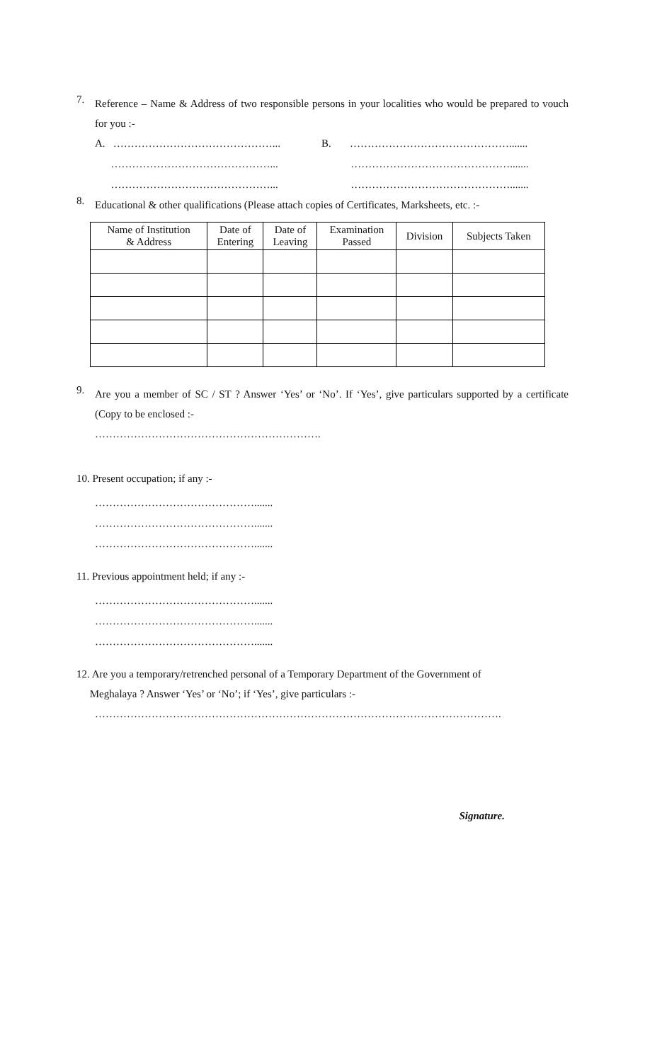7.
Reference – Name & Address of two responsible persons in your localities who would be prepared to vouch for you :-
A. ………………………………………... B. ……………………………………….......
………………………………………... ……………………………………….......
………………………………………... ……………………………………….......
8.
Educational & other qualifications (Please attach copies of Certificates, Marksheets, etc. :-
| Name of Institution & Address | Date of Entering | Date of Leaving | Examination Passed | Division | Subjects Taken |
| --- | --- | --- | --- | --- | --- |
9.
Are you a member of SC / ST ? Answer ‘Yes’ or ‘No’. If ‘Yes’, give particulars supported by a certificate (Copy to be enclosed :-
……………………………………………………….
10. Present occupation; if any :-
……………………………………….......
……………………………………….......
……………………………………….......
11. Previous appointment held; if any :-
……………………………………….......
……………………………………….......
……………………………………….......
12. Are you a temporary/retrenched personal of a Temporary Department of the Government of
Meghalaya ? Answer ‘Yes’ or ‘No’; if ‘Yes’, give particulars :-
…………………………………………………………………………………………………….
Signature.